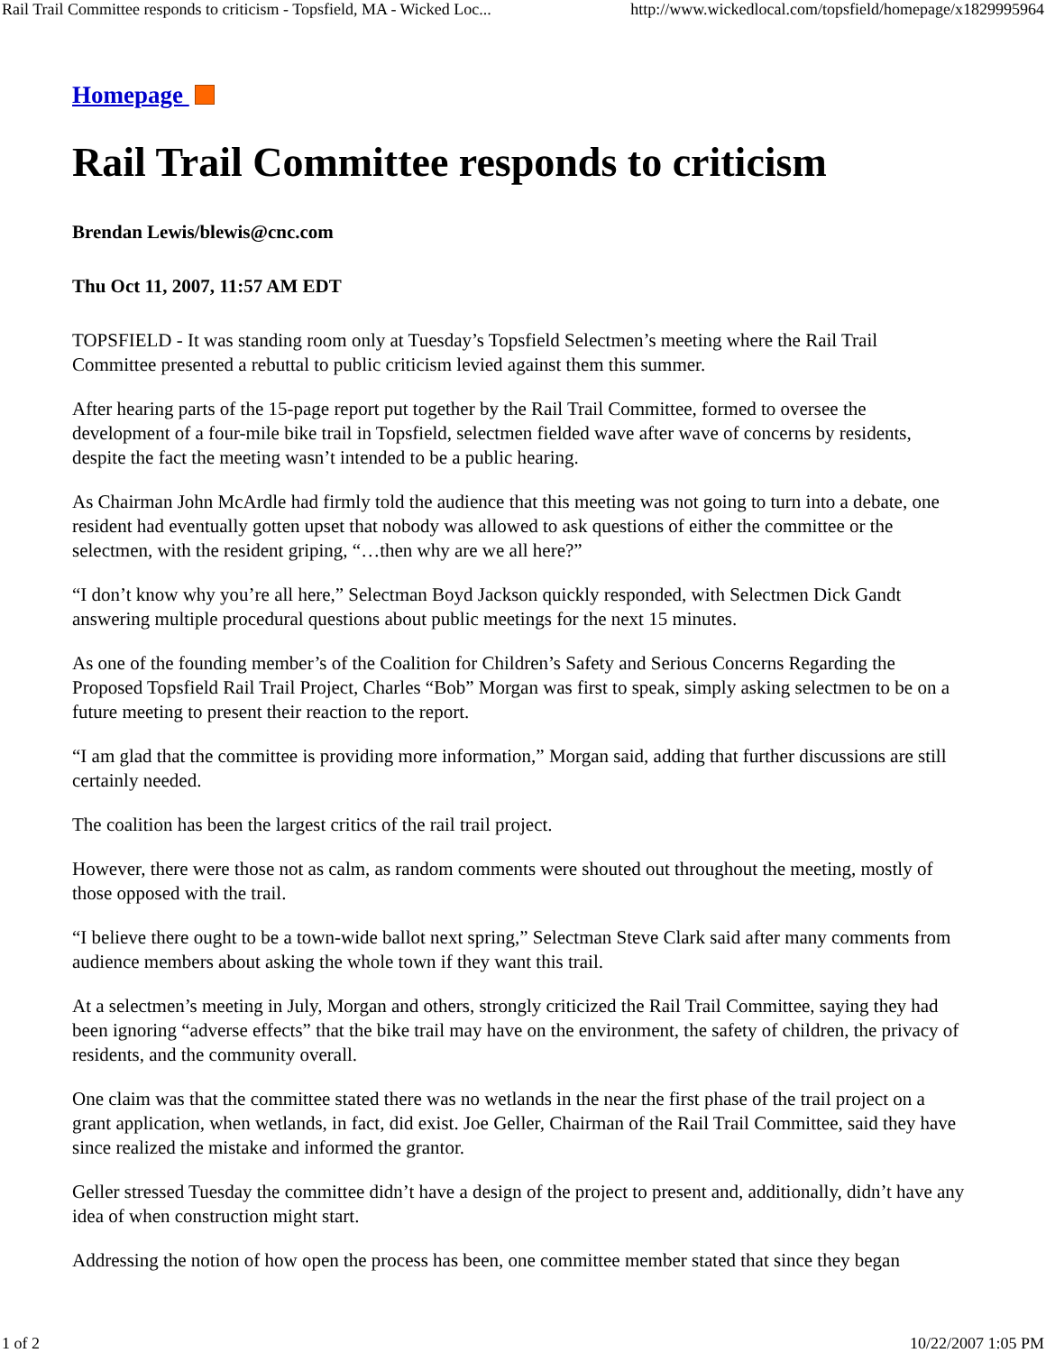Rail Trail Committee responds to criticism - Topsfield, MA - Wicked Loc... http://www.wickedlocal.com/topsfield/homepage/x1829995964
Homepage
Rail Trail Committee responds to criticism
Brendan Lewis/blewis@cnc.com
Thu Oct 11, 2007, 11:57 AM EDT
TOPSFIELD - It was standing room only at Tuesday’s Topsfield Selectmen’s meeting where the Rail Trail Committee presented a rebuttal to public criticism levied against them this summer.
After hearing parts of the 15-page report put together by the Rail Trail Committee, formed to oversee the development of a four-mile bike trail in Topsfield, selectmen fielded wave after wave of concerns by residents, despite the fact the meeting wasn’t intended to be a public hearing.
As Chairman John McArdle had firmly told the audience that this meeting was not going to turn into a debate, one resident had eventually gotten upset that nobody was allowed to ask questions of either the committee or the selectmen, with the resident griping, “…then why are we all here?”
“I don’t know why you’re all here,” Selectman Boyd Jackson quickly responded, with Selectmen Dick Gandt answering multiple procedural questions about public meetings for the next 15 minutes.
As one of the founding member’s of the Coalition for Children’s Safety and Serious Concerns Regarding the Proposed Topsfield Rail Trail Project, Charles “Bob” Morgan was first to speak, simply asking selectmen to be on a future meeting to present their reaction to the report.
“I am glad that the committee is providing more information,” Morgan said, adding that further discussions are still certainly needed.
The coalition has been the largest critics of the rail trail project.
However, there were those not as calm, as random comments were shouted out throughout the meeting, mostly of those opposed with the trail.
“I believe there ought to be a town-wide ballot next spring,” Selectman Steve Clark said after many comments from audience members about asking the whole town if they want this trail.
At a selectmen’s meeting in July, Morgan and others, strongly criticized the Rail Trail Committee, saying they had been ignoring “adverse effects” that the bike trail may have on the environment, the safety of children, the privacy of residents, and the community overall.
One claim was that the committee stated there was no wetlands in the near the first phase of the trail project on a grant application, when wetlands, in fact, did exist. Joe Geller, Chairman of the Rail Trail Committee, said they have since realized the mistake and informed the grantor.
Geller stressed Tuesday the committee didn’t have a design of the project to present and, additionally, didn’t have any idea of when construction might start.
Addressing the notion of how open the process has been, one committee member stated that since they began
1 of 2 10/22/2007 1:05 PM